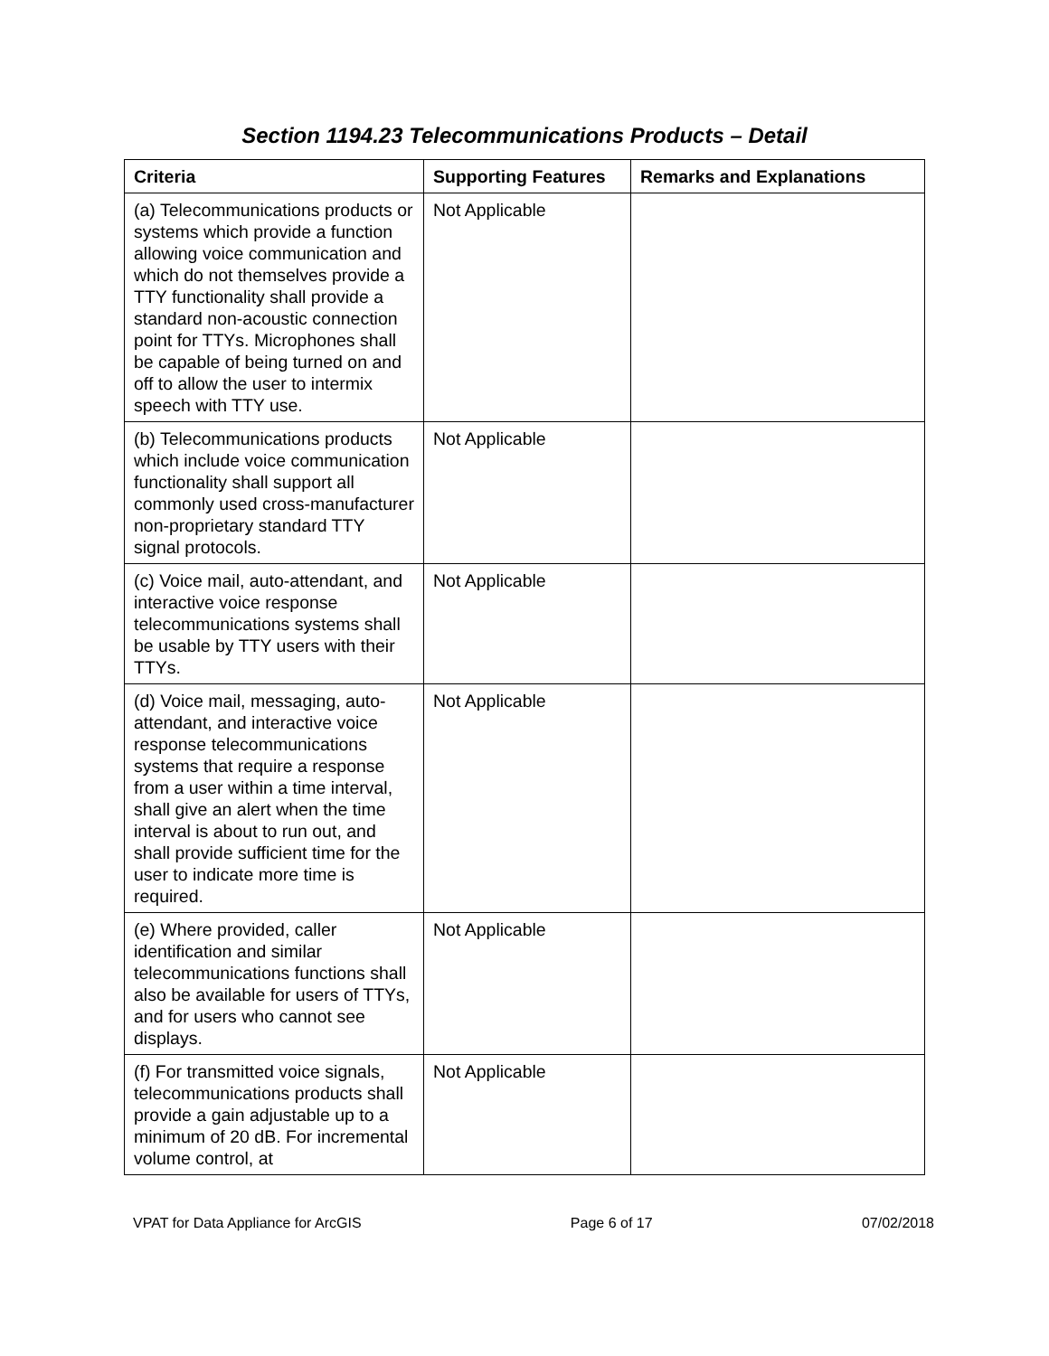Section 1194.23 Telecommunications Products – Detail
| Criteria | Supporting Features | Remarks and Explanations |
| --- | --- | --- |
| (a) Telecommunications products or systems which provide a function allowing voice communication and which do not themselves provide a TTY functionality shall provide a standard non-acoustic connection point for TTYs. Microphones shall be capable of being turned on and off to allow the user to intermix speech with TTY use. | Not Applicable | |
| (b) Telecommunications products which include voice communication functionality shall support all commonly used cross-manufacturer non-proprietary standard TTY signal protocols. | Not Applicable | |
| (c) Voice mail, auto-attendant, and interactive voice response telecommunications systems shall be usable by TTY users with their TTYs. | Not Applicable | |
| (d) Voice mail, messaging, auto-attendant, and interactive voice response telecommunications systems that require a response from a user within a time interval, shall give an alert when the time interval is about to run out, and shall provide sufficient time for the user to indicate more time is required. | Not Applicable | |
| (e) Where provided, caller identification and similar telecommunications functions shall also be available for users of TTYs, and for users who cannot see displays. | Not Applicable | |
| (f) For transmitted voice signals, telecommunications products shall provide a gain adjustable up to a minimum of 20 dB. For incremental volume control, at | Not Applicable | |
VPAT for Data Appliance for ArcGIS Page 6 of 17 07/02/2018